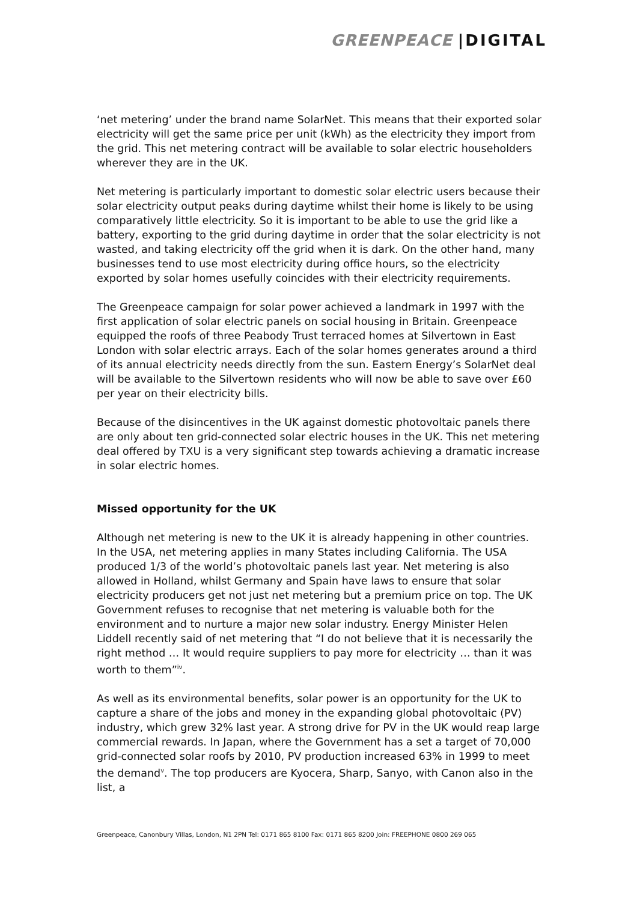GREENPEACE |DIGITAL
‘net metering’ under the brand name SolarNet. This means that their exported solar electricity will get the same price per unit (kWh) as the electricity they import from the grid. This net metering contract will be available to solar electric householders wherever they are in the UK.
Net metering is particularly important to domestic solar electric users because their solar electricity output peaks during daytime whilst their home is likely to be using comparatively little electricity. So it is important to be able to use the grid like a battery, exporting to the grid during daytime in order that the solar electricity is not wasted, and taking electricity off the grid when it is dark. On the other hand, many businesses tend to use most electricity during office hours, so the electricity exported by solar homes usefully coincides with their electricity requirements.
The Greenpeace campaign for solar power achieved a landmark in 1997 with the first application of solar electric panels on social housing in Britain. Greenpeace equipped the roofs of three Peabody Trust terraced homes at Silvertown in East London with solar electric arrays. Each of the solar homes generates around a third of its annual electricity needs directly from the sun. Eastern Energy’s SolarNet deal will be available to the Silvertown residents who will now be able to save over £60 per year on their electricity bills.
Because of the disincentives in the UK against domestic photovoltaic panels there are only about ten grid-connected solar electric houses in the UK. This net metering deal offered by TXU is a very significant step towards achieving a dramatic increase in solar electric homes.
Missed opportunity for the UK
Although net metering is new to the UK it is already happening in other countries. In the USA, net metering applies in many States including California. The USA produced 1/3 of the world’s photovoltaic panels last year. Net metering is also allowed in Holland, whilst Germany and Spain have laws to ensure that solar electricity producers get not just net metering but a premium price on top. The UK Government refuses to recognise that net metering is valuable both for the environment and to nurture a major new solar industry. Energy Minister Helen Liddell recently said of net metering that “I do not believe that it is necessarily the right method … It would require suppliers to pay more for electricity … than it was worth to them”<sup>iv</sup>.
As well as its environmental benefits, solar power is an opportunity for the UK to capture a share of the jobs and money in the expanding global photovoltaic (PV) industry, which grew 32% last year. A strong drive for PV in the UK would reap large commercial rewards. In Japan, where the Government has a set a target of 70,000 grid-connected solar roofs by 2010, PV production increased 63% in 1999 to meet the demand<sup>v</sup>. The top producers are Kyocera, Sharp, Sanyo, with Canon also in the list, a
Greenpeace, Canonbury Villas, London, N1 2PN Tel: 0171 865 8100 Fax: 0171 865 8200 Join: FREEPHONE 0800 269 065